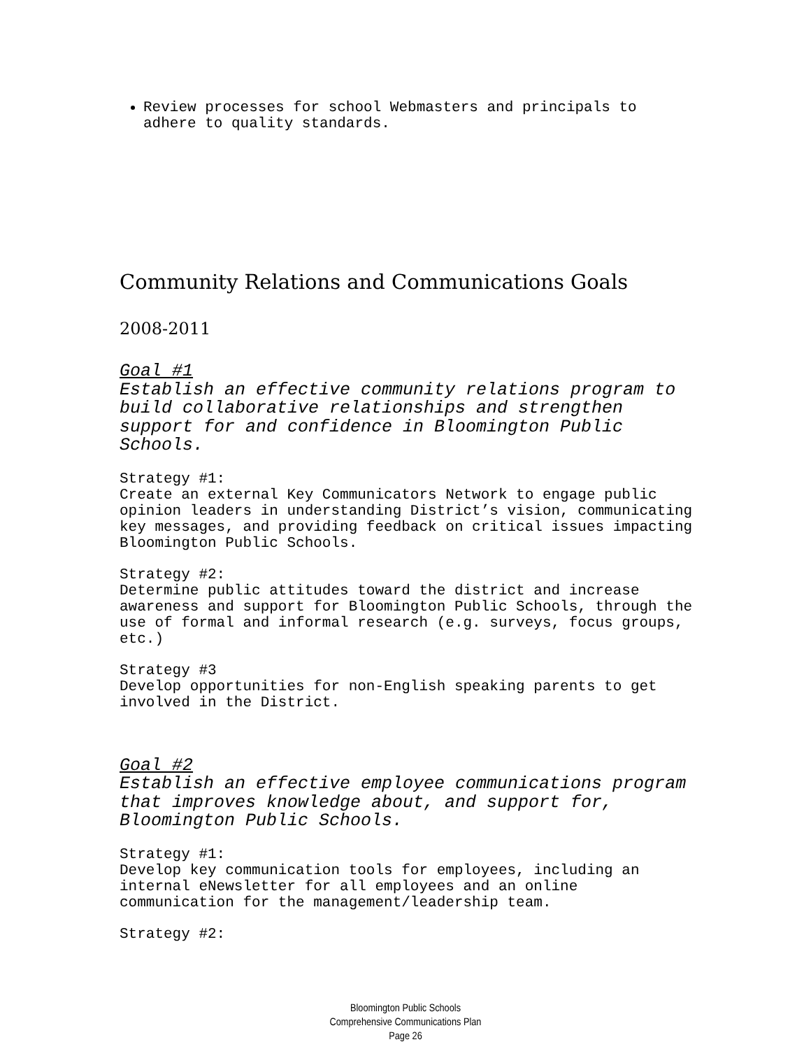Review processes for school Webmasters and principals to adhere to quality standards.
Community Relations and Communications Goals
2008-2011
Goal #1
Establish an effective community relations program to build collaborative relationships and strengthen support for and confidence in Bloomington Public Schools.
Strategy #1:
Create an external Key Communicators Network to engage public opinion leaders in understanding District’s vision, communicating key messages, and providing feedback on critical issues impacting Bloomington Public Schools.
Strategy #2:
Determine public attitudes toward the district and increase awareness and support for Bloomington Public Schools, through the use of formal and informal research (e.g. surveys, focus groups, etc.)
Strategy #3
Develop opportunities for non-English speaking parents to get involved in the District.
Goal #2
Establish an effective employee communications program that improves knowledge about, and support for, Bloomington Public Schools.
Strategy #1:
Develop key communication tools for employees, including an internal eNewsletter for all employees and an online communication for the management/leadership team.
Strategy #2:
Bloomington Public Schools
Comprehensive Communications Plan
Page 26